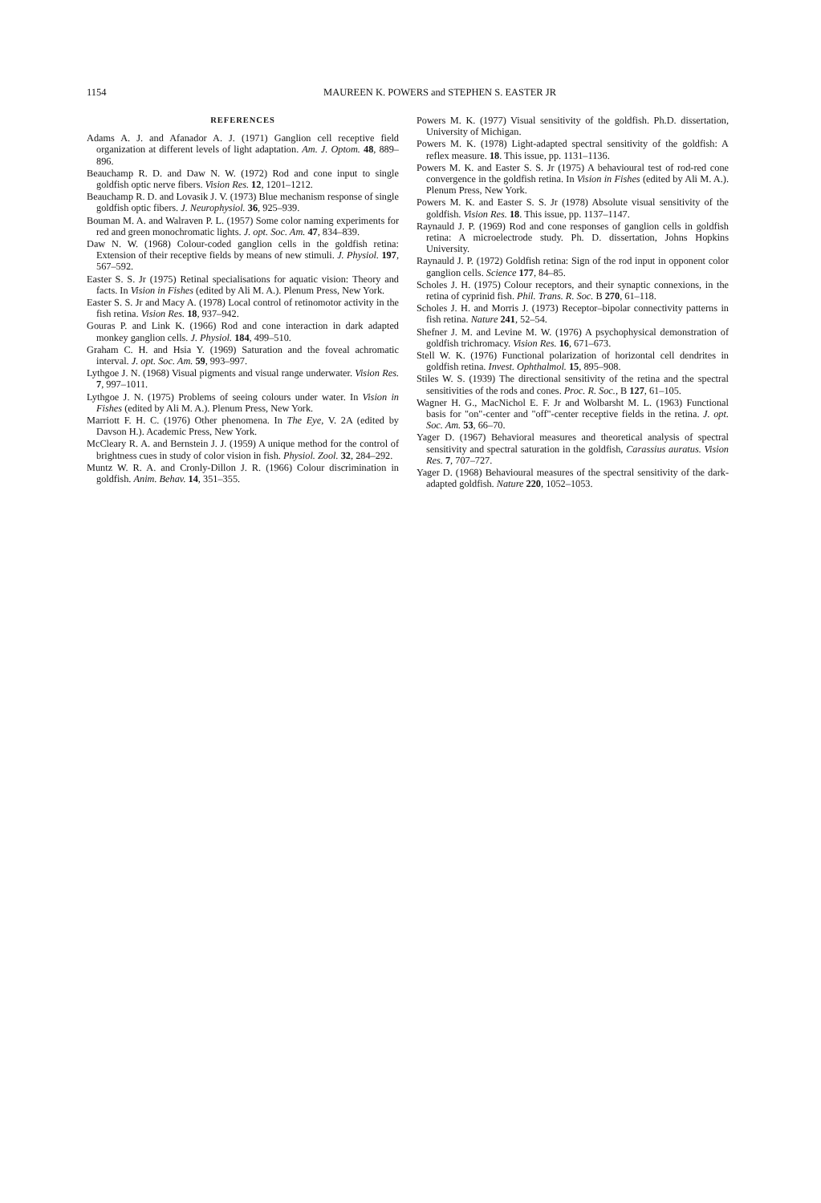1154 MAUREEN K. POWERS and STEPHEN S. EASTER JR
REFERENCES
Adams A. J. and Afanador A. J. (1971) Ganglion cell receptive field organization at different levels of light adaptation. Am. J. Optom. 48, 889–896.
Beauchamp R. D. and Daw N. W. (1972) Rod and cone input to single goldfish optic nerve fibers. Vision Res. 12, 1201–1212.
Beauchamp R. D. and Lovasik J. V. (1973) Blue mechanism response of single goldfish optic fibers. J. Neurophysiol. 36, 925–939.
Bouman M. A. and Walraven P. L. (1957) Some color naming experiments for red and green monochromatic lights. J. opt. Soc. Am. 47, 834–839.
Daw N. W. (1968) Colour-coded ganglion cells in the goldfish retina: Extension of their receptive fields by means of new stimuli. J. Physiol. 197, 567–592.
Easter S. S. Jr (1975) Retinal specialisations for aquatic vision: Theory and facts. In Vision in Fishes (edited by Ali M. A.). Plenum Press, New York.
Easter S. S. Jr and Macy A. (1978) Local control of retinomotor activity in the fish retina. Vision Res. 18, 937–942.
Gouras P. and Link K. (1966) Rod and cone interaction in dark adapted monkey ganglion cells. J. Physiol. 184, 499–510.
Graham C. H. and Hsia Y. (1969) Saturation and the foveal achromatic interval. J. opt. Soc. Am. 59, 993–997.
Lythgoe J. N. (1968) Visual pigments and visual range underwater. Vision Res. 7, 997–1011.
Lythgoe J. N. (1975) Problems of seeing colours under water. In Vision in Fishes (edited by Ali M. A.). Plenum Press, New York.
Marriott F. H. C. (1976) Other phenomena. In The Eye, V. 2A (edited by Davson H.). Academic Press, New York.
McCleary R. A. and Bernstein J. J. (1959) A unique method for the control of brightness cues in study of color vision in fish. Physiol. Zool. 32, 284–292.
Muntz W. R. A. and Cronly-Dillon J. R. (1966) Colour discrimination in goldfish. Anim. Behav. 14, 351–355.
Powers M. K. (1977) Visual sensitivity of the goldfish. Ph.D. dissertation, University of Michigan.
Powers M. K. (1978) Light-adapted spectral sensitivity of the goldfish: A reflex measure. 18. This issue, pp. 1131–1136.
Powers M. K. and Easter S. S. Jr (1975) A behavioural test of rod-red cone convergence in the goldfish retina. In Vision in Fishes (edited by Ali M. A.). Plenum Press, New York.
Powers M. K. and Easter S. S. Jr (1978) Absolute visual sensitivity of the goldfish. Vision Res. 18. This issue, pp. 1137–1147.
Raynauld J. P. (1969) Rod and cone responses of ganglion cells in goldfish retina: A microelectrode study. Ph. D. dissertation, Johns Hopkins University.
Raynauld J. P. (1972) Goldfish retina: Sign of the rod input in opponent color ganglion cells. Science 177, 84–85.
Scholes J. H. (1975) Colour receptors, and their synaptic connexions, in the retina of cyprinid fish. Phil. Trans. R. Soc. B 270, 61–118.
Scholes J. H. and Morris J. (1973) Receptor–bipolar connectivity patterns in fish retina. Nature 241, 52–54.
Shefner J. M. and Levine M. W. (1976) A psychophysical demonstration of goldfish trichromacy. Vision Res. 16, 671–673.
Stell W. K. (1976) Functional polarization of horizontal cell dendrites in goldfish retina. Invest. Ophthalmol. 15, 895–908.
Stiles W. S. (1939) The directional sensitivity of the retina and the spectral sensitivities of the rods and cones. Proc. R. Soc., B 127, 61–105.
Wagner H. G., MacNichol E. F. Jr and Wolbarsht M. L. (1963) Functional basis for "on"-center and "off"-center receptive fields in the retina. J. opt. Soc. Am. 53, 66–70.
Yager D. (1967) Behavioral measures and theoretical analysis of spectral sensitivity and spectral saturation in the goldfish, Carassius auratus. Vision Res. 7, 707–727.
Yager D. (1968) Behavioural measures of the spectral sensitivity of the dark-adapted goldfish. Nature 220, 1052–1053.